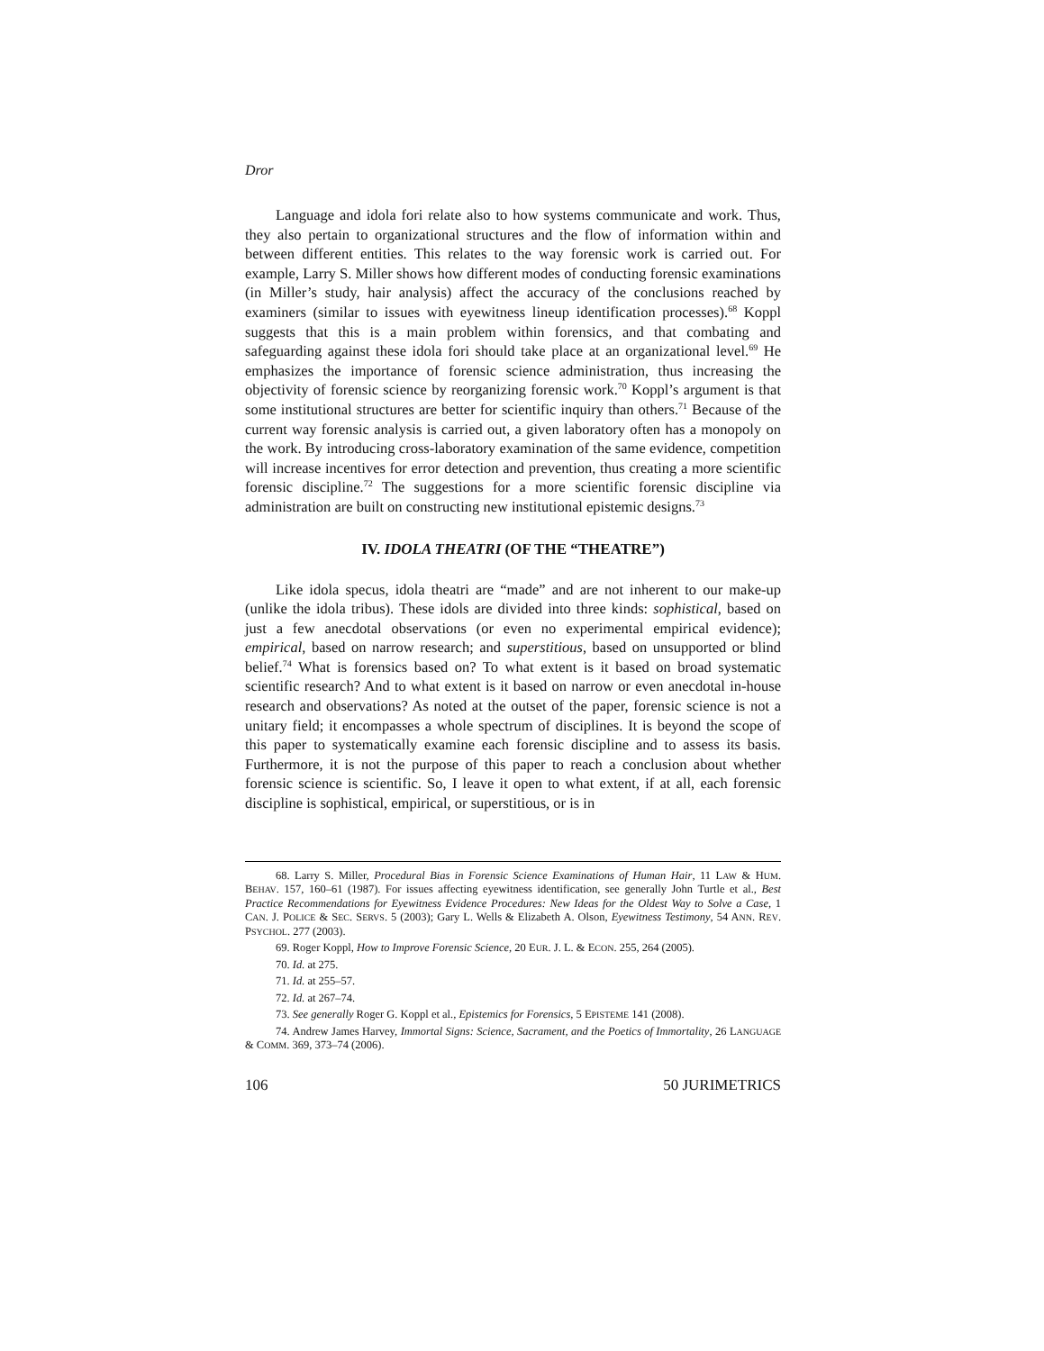Dror
Language and idola fori relate also to how systems communicate and work. Thus, they also pertain to organizational structures and the flow of information within and between different entities. This relates to the way forensic work is carried out. For example, Larry S. Miller shows how different modes of conducting forensic examinations (in Miller’s study, hair analysis) affect the accuracy of the conclusions reached by examiners (similar to issues with eyewitness lineup identification processes).<sup>68</sup> Koppl suggests that this is a main problem within forensics, and that combating and safeguarding against these idola fori should take place at an organizational level.<sup>69</sup> He emphasizes the importance of forensic science administration, thus increasing the objectivity of forensic science by reorganizing forensic work.<sup>70</sup> Koppl’s argument is that some institutional structures are better for scientific inquiry than others.<sup>71</sup> Because of the current way forensic analysis is carried out, a given laboratory often has a monopoly on the work. By introducing cross-laboratory examination of the same evidence, competition will increase incentives for error detection and prevention, thus creating a more scientific forensic discipline.<sup>72</sup> The suggestions for a more scientific forensic discipline via administration are built on constructing new institutional epistemic designs.<sup>73</sup>
IV. IDOLA THEATRI (OF THE “THEATRE”)
Like idola specus, idola theatri are “made” and are not inherent to our make-up (unlike the idola tribus). These idols are divided into three kinds: sophistical, based on just a few anecdotal observations (or even no experimental empirical evidence); empirical, based on narrow research; and superstitious, based on unsupported or blind belief.<sup>74</sup> What is forensics based on? To what extent is it based on broad systematic scientific research? And to what extent is it based on narrow or even anecdotal in-house research and observations? As noted at the outset of the paper, forensic science is not a unitary field; it encompasses a whole spectrum of disciplines. It is beyond the scope of this paper to systematically examine each forensic discipline and to assess its basis. Furthermore, it is not the purpose of this paper to reach a conclusion about whether forensic science is scientific. So, I leave it open to what extent, if at all, each forensic discipline is sophistical, empirical, or superstitious, or is in
68. Larry S. Miller, Procedural Bias in Forensic Science Examinations of Human Hair, 11 LAW & HUM. BEHAV. 157, 160–61 (1987). For issues affecting eyewitness identification, see generally John Turtle et al., Best Practice Recommendations for Eyewitness Evidence Procedures: New Ideas for the Oldest Way to Solve a Case, 1 CAN. J. POLICE & SEC. SERVS. 5 (2003); Gary L. Wells & Elizabeth A. Olson, Eyewitness Testimony, 54 ANN. REV. PSYCHOL. 277 (2003).
69. Roger Koppl, How to Improve Forensic Science, 20 EUR. J. L. & ECON. 255, 264 (2005).
70. Id. at 275.
71. Id. at 255–57.
72. Id. at 267–74.
73. See generally Roger G. Koppl et al., Epistemics for Forensics, 5 EPISTEME 141 (2008).
74. Andrew James Harvey, Immortal Signs: Science, Sacrament, and the Poetics of Immortality, 26 LANGUAGE & COMM. 369, 373–74 (2006).
106 50 JURIMETRICS